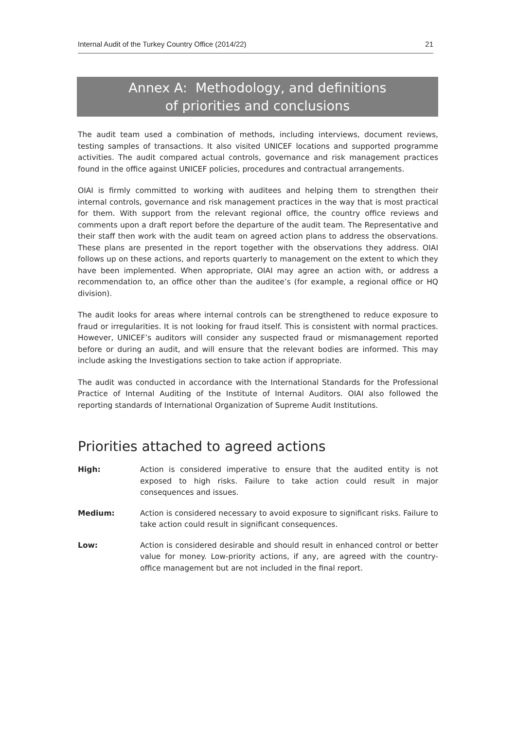Internal Audit of the Turkey Country Office (2014/22) 21
Annex A: Methodology, and definitions
of priorities and conclusions
The audit team used a combination of methods, including interviews, document reviews, testing samples of transactions. It also visited UNICEF locations and supported programme activities. The audit compared actual controls, governance and risk management practices found in the office against UNICEF policies, procedures and contractual arrangements.
OIAI is firmly committed to working with auditees and helping them to strengthen their internal controls, governance and risk management practices in the way that is most practical for them. With support from the relevant regional office, the country office reviews and comments upon a draft report before the departure of the audit team. The Representative and their staff then work with the audit team on agreed action plans to address the observations. These plans are presented in the report together with the observations they address. OIAI follows up on these actions, and reports quarterly to management on the extent to which they have been implemented. When appropriate, OIAI may agree an action with, or address a recommendation to, an office other than the auditee’s (for example, a regional office or HQ division).
The audit looks for areas where internal controls can be strengthened to reduce exposure to fraud or irregularities. It is not looking for fraud itself. This is consistent with normal practices. However, UNICEF’s auditors will consider any suspected fraud or mismanagement reported before or during an audit, and will ensure that the relevant bodies are informed. This may include asking the Investigations section to take action if appropriate.
The audit was conducted in accordance with the International Standards for the Professional Practice of Internal Auditing of the Institute of Internal Auditors. OIAI also followed the reporting standards of International Organization of Supreme Audit Institutions.
Priorities attached to agreed actions
High: Action is considered imperative to ensure that the audited entity is not exposed to high risks. Failure to take action could result in major consequences and issues.
Medium: Action is considered necessary to avoid exposure to significant risks. Failure to take action could result in significant consequences.
Low: Action is considered desirable and should result in enhanced control or better value for money. Low-priority actions, if any, are agreed with the country-office management but are not included in the final report.